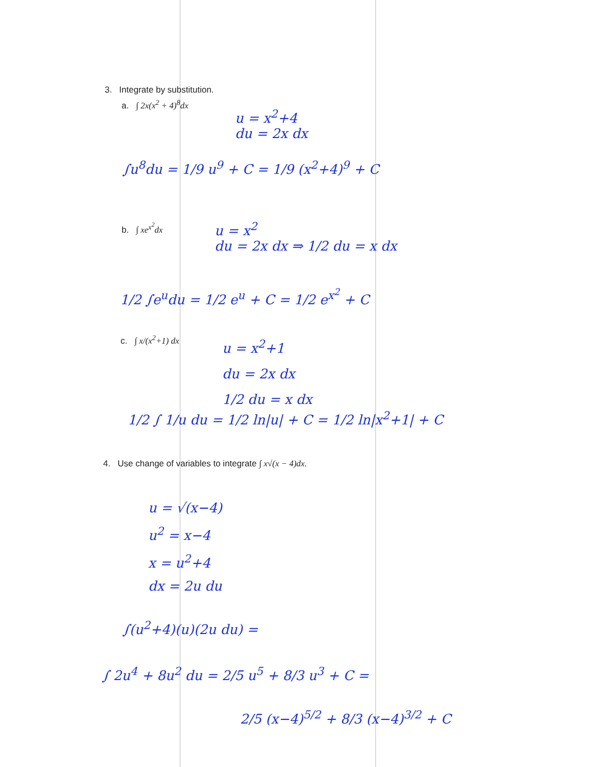3. Integrate by substitution.
a. ∫ 2x(x<sup>2</sup> + 4)<sup>8</sup>dx
u = x<sup>2</sup>+4
du = 2x dx
∫u<sup>8</sup>du = 1/9 u<sup>9</sup> + C = 1/9 (x<sup>2</sup>+4)<sup>9</sup> + C
b. ∫ xe<sup>x<sup>2</sup></sup>dx
u = x<sup>2</sup>
du = 2x dx ⇒ 1/2 du = x dx
1/2 ∫e<sup>u</sup>du = 1/2 e<sup>u</sup> + C = 1/2 e<sup>x<sup>2</sup></sup> + C
c. ∫ x/(x<sup>2</sup>+1) dx
u = x<sup>2</sup>+1
du = 2x dx
1/2 du = x dx
1/2 ∫ 1/u du = 1/2 ln|u| + C = 1/2 ln|x<sup>2</sup>+1| + C
4. Use change of variables to integrate ∫ x√(x − 4)dx.
u = √(x−4)
u<sup>2</sup> = x−4
x = u<sup>2</sup>+4
dx = 2u du
∫(u<sup>2</sup>+4)(u)(2u du) =
∫ 2u<sup>4</sup> + 8u<sup>2</sup> du = 2/5 u<sup>5</sup> + 8/3 u<sup>3</sup> + C =
2/5 (x−4)<sup>5/2</sup> + 8/3 (x−4)<sup>3/2</sup> + C